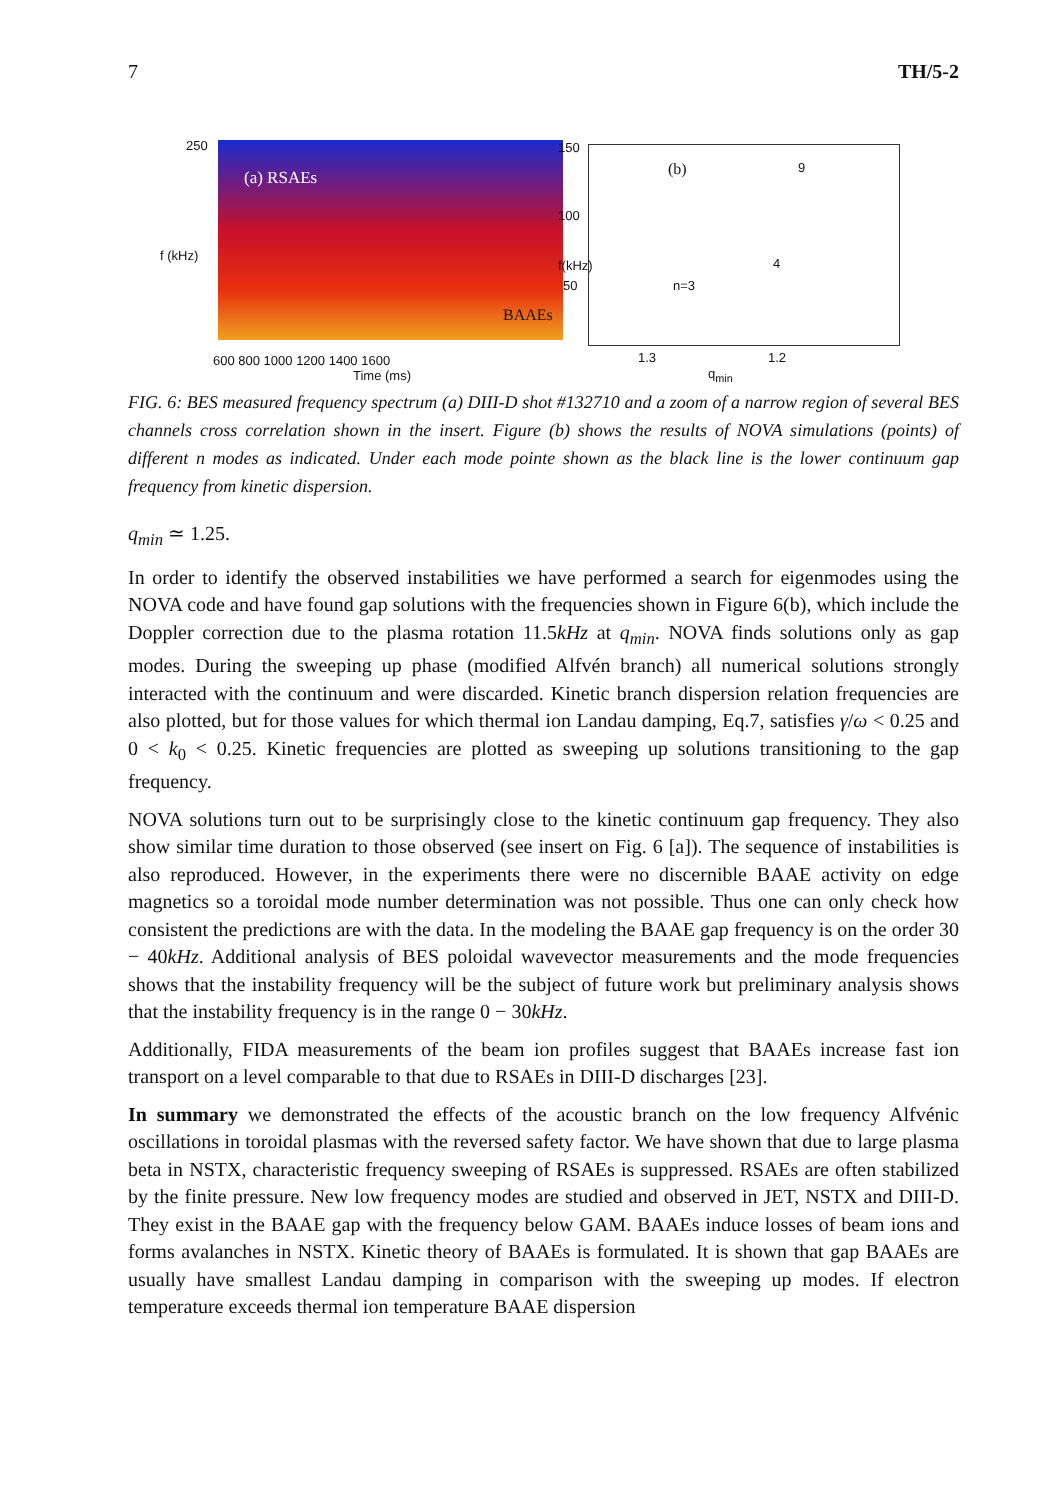7 TH/5-2
f (kHz)
(a) RSAEs
BAAEs
600 800 1000 1200 1400 1600
Time (ms)
250
f(kHz)
150
100
50
(b) 9
4
n=3
1.3 1.2
q<sub>min</sub>
FIG. 6: BES measured frequency spectrum (a) DIII-D shot #132710 and a zoom of a narrow region of several BES channels cross correlation shown in the insert. Figure (b) shows the results of NOVA simulations (points) of different n modes as indicated. Under each mode pointe shown as the black line is the lower continuum gap frequency from kinetic dispersion.
q<sub>min</sub> ≃ 1.25.
In order to identify the observed instabilities we have performed a search for eigenmodes using the NOVA code and have found gap solutions with the frequencies shown in Figure 6(b), which include the Doppler correction due to the plasma rotation 11.5kHz at q<sub>min</sub>. NOVA finds solutions only as gap modes. During the sweeping up phase (modified Alfvén branch) all numerical solutions strongly interacted with the continuum and were discarded. Kinetic branch dispersion relation frequencies are also plotted, but for those values for which thermal ion Landau damping, Eq.7, satisfies γ/ω < 0.25 and 0 < k<sub>0</sub> < 0.25. Kinetic frequencies are plotted as sweeping up solutions transitioning to the gap frequency.
NOVA solutions turn out to be surprisingly close to the kinetic continuum gap frequency. They also show similar time duration to those observed (see insert on Fig. 6 [a]). The sequence of instabilities is also reproduced. However, in the experiments there were no discernible BAAE activity on edge magnetics so a toroidal mode number determination was not possible. Thus one can only check how consistent the predictions are with the data. In the modeling the BAAE gap frequency is on the order 30 − 40kHz. Additional analysis of BES poloidal wavevector measurements and the mode frequencies shows that the instability frequency will be the subject of future work but preliminary analysis shows that the instability frequency is in the range 0 − 30kHz.
Additionally, FIDA measurements of the beam ion profiles suggest that BAAEs increase fast ion transport on a level comparable to that due to RSAEs in DIII-D discharges [23].
In summary we demonstrated the effects of the acoustic branch on the low frequency Alfvénic oscillations in toroidal plasmas with the reversed safety factor. We have shown that due to large plasma beta in NSTX, characteristic frequency sweeping of RSAEs is suppressed. RSAEs are often stabilized by the finite pressure. New low frequency modes are studied and observed in JET, NSTX and DIII-D. They exist in the BAAE gap with the frequency below GAM. BAAEs induce losses of beam ions and forms avalanches in NSTX. Kinetic theory of BAAEs is formulated. It is shown that gap BAAEs are usually have smallest Landau damping in comparison with the sweeping up modes. If electron temperature exceeds thermal ion temperature BAAE dispersion